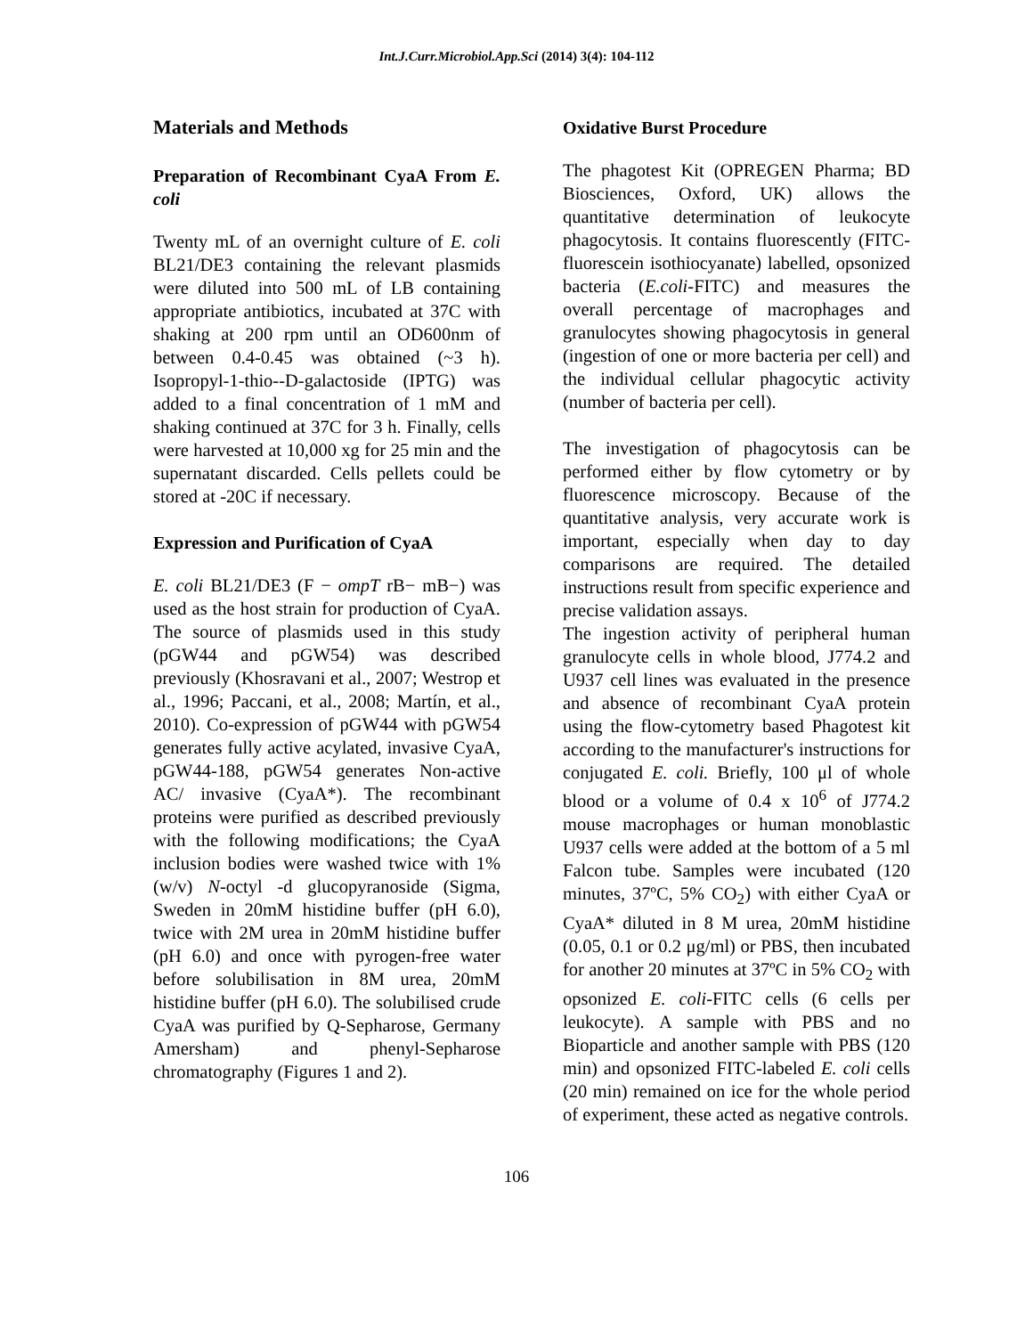Int.J.Curr.Microbiol.App.Sci (2014) 3(4): 104-112
Materials and Methods
Preparation of Recombinant CyaA From E. coli
Twenty mL of an overnight culture of E. coli BL21/DE3 containing the relevant plasmids were diluted into 500 mL of LB containing appropriate antibiotics, incubated at 37C with shaking at 200 rpm until an OD600nm of between 0.4-0.45 was obtained (~3 h). Isopropyl-1-thio--D-galactoside (IPTG) was added to a final concentration of 1 mM and shaking continued at 37C for 3 h. Finally, cells were harvested at 10,000 xg for 25 min and the supernatant discarded. Cells pellets could be stored at -20C if necessary.
Expression and Purification of CyaA
E. coli BL21/DE3 (F − ompT rB− mB−) was used as the host strain for production of CyaA. The source of plasmids used in this study (pGW44 and pGW54) was described previously (Khosravani et al., 2007; Westrop et al., 1996; Paccani, et al., 2008; Martín, et al., 2010). Co-expression of pGW44 with pGW54 generates fully active acylated, invasive CyaA, pGW44-188, pGW54 generates Non-active AC/ invasive (CyaA*). The recombinant proteins were purified as described previously with the following modifications; the CyaA inclusion bodies were washed twice with 1% (w/v) N-octyl -d glucopyranoside (Sigma, Sweden in 20mM histidine buffer (pH 6.0), twice with 2M urea in 20mM histidine buffer (pH 6.0) and once with pyrogen-free water before solubilisation in 8M urea, 20mM histidine buffer (pH 6.0). The solubilised crude CyaA was purified by Q-Sepharose, Germany Amersham) and phenyl-Sepharose chromatography (Figures 1 and 2).
Oxidative Burst Procedure
The phagotest Kit (OPREGEN Pharma; BD Biosciences, Oxford, UK) allows the quantitative determination of leukocyte phagocytosis. It contains fluorescently (FITC- fluorescein isothiocyanate) labelled, opsonized bacteria (E.coli-FITC) and measures the overall percentage of macrophages and granulocytes showing phagocytosis in general (ingestion of one or more bacteria per cell) and the individual cellular phagocytic activity (number of bacteria per cell).
The investigation of phagocytosis can be performed either by flow cytometry or by fluorescence microscopy. Because of the quantitative analysis, very accurate work is important, especially when day to day comparisons are required. The detailed instructions result from specific experience and precise validation assays.
The ingestion activity of peripheral human granulocyte cells in whole blood, J774.2 and U937 cell lines was evaluated in the presence and absence of recombinant CyaA protein using the flow-cytometry based Phagotest kit according to the manufacturer's instructions for conjugated E. coli. Briefly, 100 μl of whole blood or a volume of 0.4 x 10<sup>6</sup> of J774.2 mouse macrophages or human monoblastic U937 cells were added at the bottom of a 5 ml Falcon tube. Samples were incubated (120 minutes, 37ºC, 5% CO<sub>2</sub>) with either CyaA or CyaA* diluted in 8 M urea, 20mM histidine (0.05, 0.1 or 0.2 μg/ml) or PBS, then incubated for another 20 minutes at 37ºC in 5% CO<sub>2</sub> with opsonized E. coli-FITC cells (6 cells per leukocyte). A sample with PBS and no Bioparticle and another sample with PBS (120 min) and opsonized FITC-labeled E. coli cells (20 min) remained on ice for the whole period of experiment, these acted as negative controls.
106